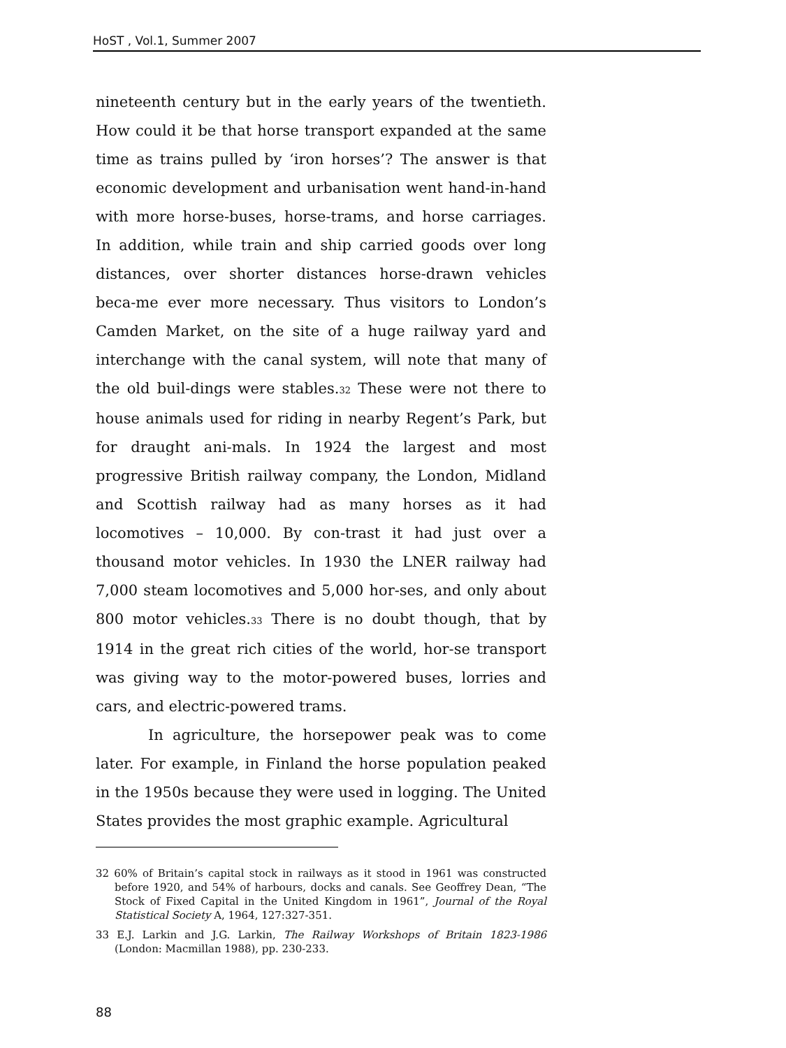HoST , Vol.1, Summer 2007
nineteenth century but in the early years of the twentieth. How could it be that horse transport expanded at the same time as trains pulled by ‘iron horses’? The answer is that economic development and urbanisation went hand-in-hand with more horse-buses, horse-trams, and horse carriages. In addition, while train and ship carried goods over long distances, over shorter distances horse-drawn vehicles beca-me ever more necessary. Thus visitors to London’s Camden Market, on the site of a huge railway yard and interchange with the canal system, will note that many of the old buil-dings were stables.<sup>32</sup> These were not there to house animals used for riding in nearby Regent’s Park, but for draught ani-mals. In 1924 the largest and most progressive British railway company, the London, Midland and Scottish railway had as many horses as it had locomotives – 10,000. By con-trast it had just over a thousand motor vehicles. In 1930 the LNER railway had 7,000 steam locomotives and 5,000 hor-ses, and only about 800 motor vehicles.<sup>33</sup> There is no doubt though, that by 1914 in the great rich cities of the world, hor-se transport was giving way to the motor-powered buses, lorries and cars, and electric-powered trams.
In agriculture, the horsepower peak was to come later. For example, in Finland the horse population peaked in the 1950s because they were used in logging. The United States provides the most graphic example. Agricultural
32 60% of Britain’s capital stock in railways as it stood in 1961 was constructed before 1920, and 54% of harbours, docks and canals. See Geoffrey Dean, “The Stock of Fixed Capital in the United Kingdom in 1961”, Journal of the Royal Statistical Society A, 1964, 127:327-351.
33 E.J. Larkin and J.G. Larkin, The Railway Workshops of Britain 1823-1986 (London: Macmillan 1988), pp. 230-233.
88